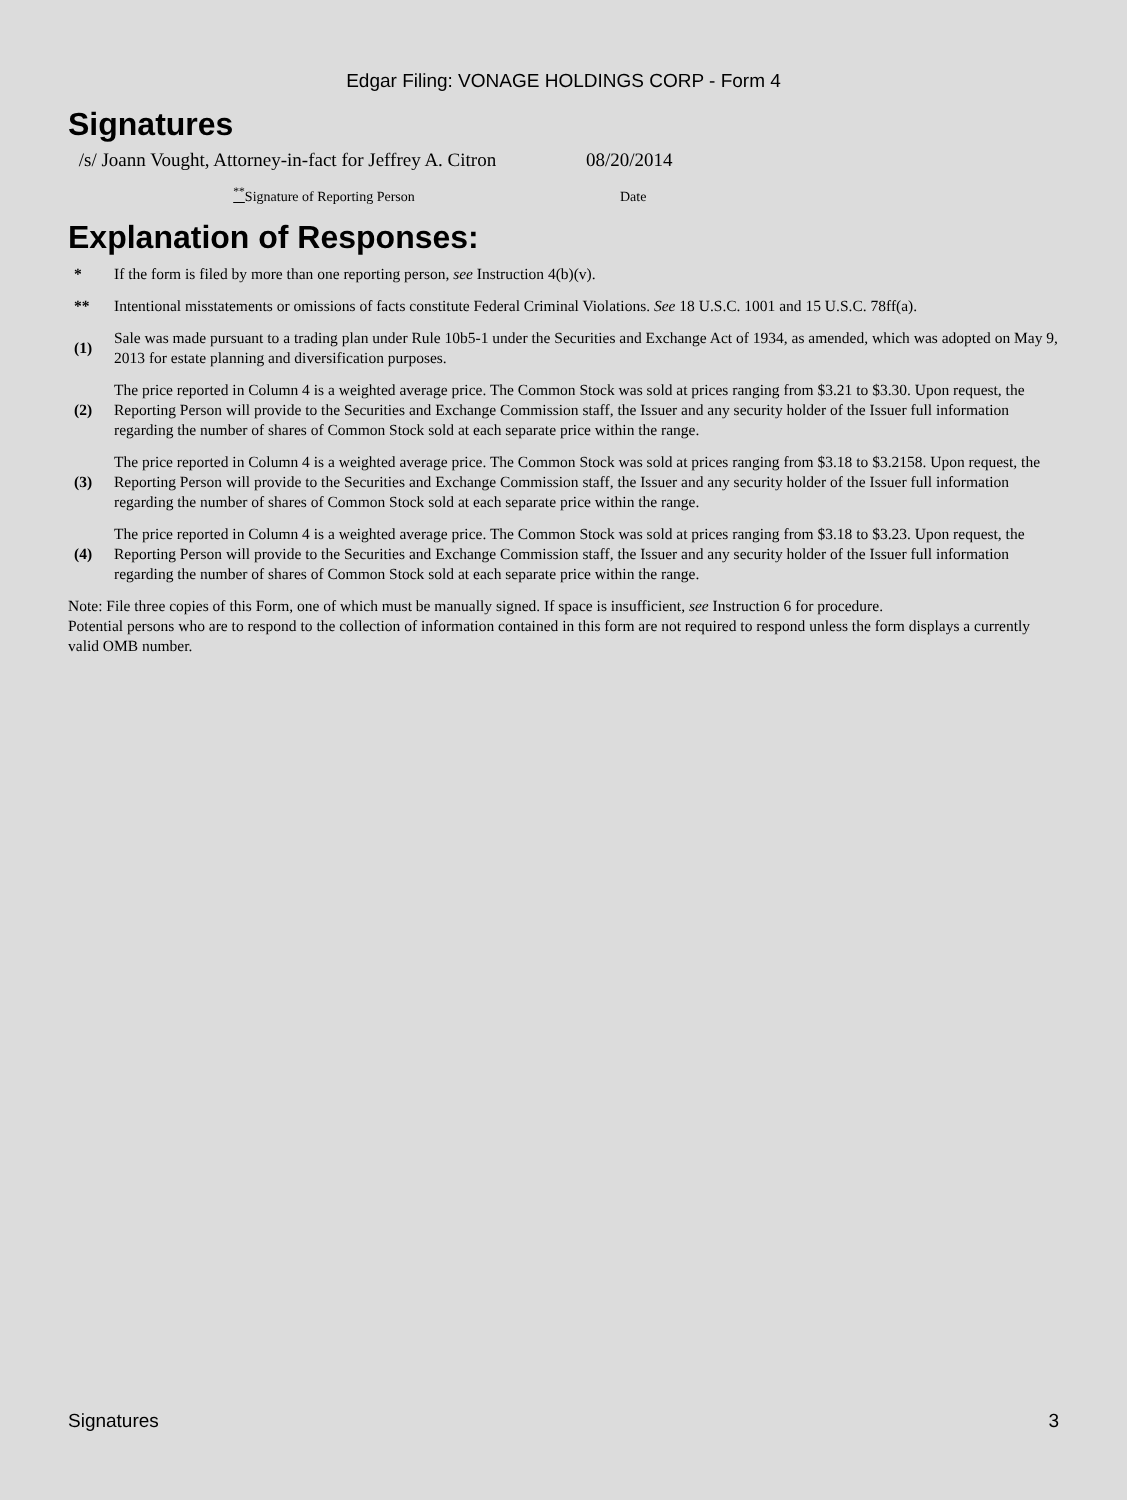Edgar Filing: VONAGE HOLDINGS CORP - Form 4
Signatures
| /s/ Joann Vought, Attorney-in-fact for Jeffrey A. Citron | 08/20/2014 |
| <sup>**</sup> Signature of Reporting Person | Date |
Explanation of Responses:
| * | If the form is filed by more than one reporting person, see Instruction 4(b)(v). |
| ** | Intentional misstatements or omissions of facts constitute Federal Criminal Violations. See 18 U.S.C. 1001 and 15 U.S.C. 78ff(a). |
| (1) | Sale was made pursuant to a trading plan under Rule 10b5-1 under the Securities and Exchange Act of 1934, as amended, which was adopted on May 9, 2013 for estate planning and diversification purposes. |
| (2) | The price reported in Column 4 is a weighted average price. The Common Stock was sold at prices ranging from $3.21 to $3.30. Upon request, the Reporting Person will provide to the Securities and Exchange Commission staff, the Issuer and any security holder of the Issuer full information regarding the number of shares of Common Stock sold at each separate price within the range. |
| (3) | The price reported in Column 4 is a weighted average price. The Common Stock was sold at prices ranging from $3.18 to $3.2158. Upon request, the Reporting Person will provide to the Securities and Exchange Commission staff, the Issuer and any security holder of the Issuer full information regarding the number of shares of Common Stock sold at each separate price within the range. |
| (4) | The price reported in Column 4 is a weighted average price. The Common Stock was sold at prices ranging from $3.18 to $3.23. Upon request, the Reporting Person will provide to the Securities and Exchange Commission staff, the Issuer and any security holder of the Issuer full information regarding the number of shares of Common Stock sold at each separate price within the range. |
Note: File three copies of this Form, one of which must be manually signed. If space is insufficient, see Instruction 6 for procedure.
Potential persons who are to respond to the collection of information contained in this form are not required to respond unless the form displays a currently valid OMB number.
Signatures 3